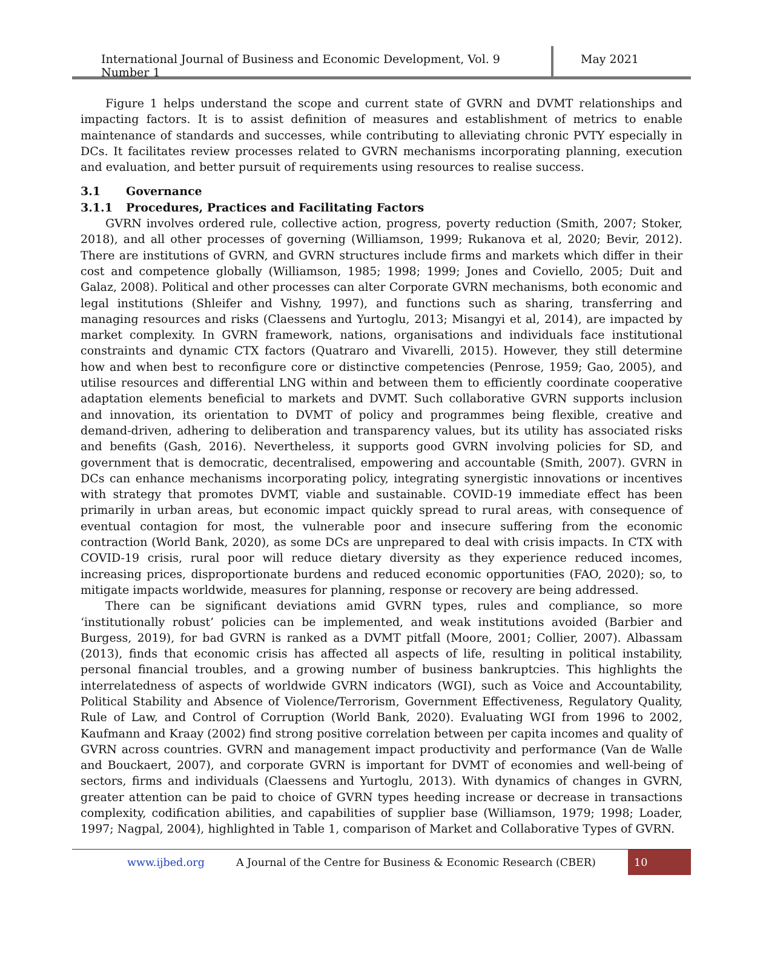International Journal of Business and Economic Development, Vol. 9 Number 1
May 2021
Figure 1 helps understand the scope and current state of GVRN and DVMT relationships and impacting factors. It is to assist definition of measures and establishment of metrics to enable maintenance of standards and successes, while contributing to alleviating chronic PVTY especially in DCs. It facilitates review processes related to GVRN mechanisms incorporating planning, execution and evaluation, and better pursuit of requirements using resources to realise success.
3.1 Governance
3.1.1 Procedures, Practices and Facilitating Factors
GVRN involves ordered rule, collective action, progress, poverty reduction (Smith, 2007; Stoker, 2018), and all other processes of governing (Williamson, 1999; Rukanova et al, 2020; Bevir, 2012). There are institutions of GVRN, and GVRN structures include firms and markets which differ in their cost and competence globally (Williamson, 1985; 1998; 1999; Jones and Coviello, 2005; Duit and Galaz, 2008). Political and other processes can alter Corporate GVRN mechanisms, both economic and legal institutions (Shleifer and Vishny, 1997), and functions such as sharing, transferring and managing resources and risks (Claessens and Yurtoglu, 2013; Misangyi et al, 2014), are impacted by market complexity. In GVRN framework, nations, organisations and individuals face institutional constraints and dynamic CTX factors (Quatraro and Vivarelli, 2015). However, they still determine how and when best to reconfigure core or distinctive competencies (Penrose, 1959; Gao, 2005), and utilise resources and differential LNG within and between them to efficiently coordinate cooperative adaptation elements beneficial to markets and DVMT. Such collaborative GVRN supports inclusion and innovation, its orientation to DVMT of policy and programmes being flexible, creative and demand-driven, adhering to deliberation and transparency values, but its utility has associated risks and benefits (Gash, 2016). Nevertheless, it supports good GVRN involving policies for SD, and government that is democratic, decentralised, empowering and accountable (Smith, 2007). GVRN in DCs can enhance mechanisms incorporating policy, integrating synergistic innovations or incentives with strategy that promotes DVMT, viable and sustainable. COVID-19 immediate effect has been primarily in urban areas, but economic impact quickly spread to rural areas, with consequence of eventual contagion for most, the vulnerable poor and insecure suffering from the economic contraction (World Bank, 2020), as some DCs are unprepared to deal with crisis impacts. In CTX with COVID-19 crisis, rural poor will reduce dietary diversity as they experience reduced incomes, increasing prices, disproportionate burdens and reduced economic opportunities (FAO, 2020); so, to mitigate impacts worldwide, measures for planning, response or recovery are being addressed.
There can be significant deviations amid GVRN types, rules and compliance, so more ‘institutionally robust’ policies can be implemented, and weak institutions avoided (Barbier and Burgess, 2019), for bad GVRN is ranked as a DVMT pitfall (Moore, 2001; Collier, 2007). Albassam (2013), finds that economic crisis has affected all aspects of life, resulting in political instability, personal financial troubles, and a growing number of business bankruptcies. This highlights the interrelatedness of aspects of worldwide GVRN indicators (WGI), such as Voice and Accountability, Political Stability and Absence of Violence/Terrorism, Government Effectiveness, Regulatory Quality, Rule of Law, and Control of Corruption (World Bank, 2020). Evaluating WGI from 1996 to 2002, Kaufmann and Kraay (2002) find strong positive correlation between per capita incomes and quality of GVRN across countries. GVRN and management impact productivity and performance (Van de Walle and Bouckaert, 2007), and corporate GVRN is important for DVMT of economies and well-being of sectors, firms and individuals (Claessens and Yurtoglu, 2013). With dynamics of changes in GVRN, greater attention can be paid to choice of GVRN types heeding increase or decrease in transactions complexity, codification abilities, and capabilities of supplier base (Williamson, 1979; 1998; Loader, 1997; Nagpal, 2004), highlighted in Table 1, comparison of Market and Collaborative Types of GVRN.
www.ijbed.org A Journal of the Centre for Business & Economic Research (CBER) 10